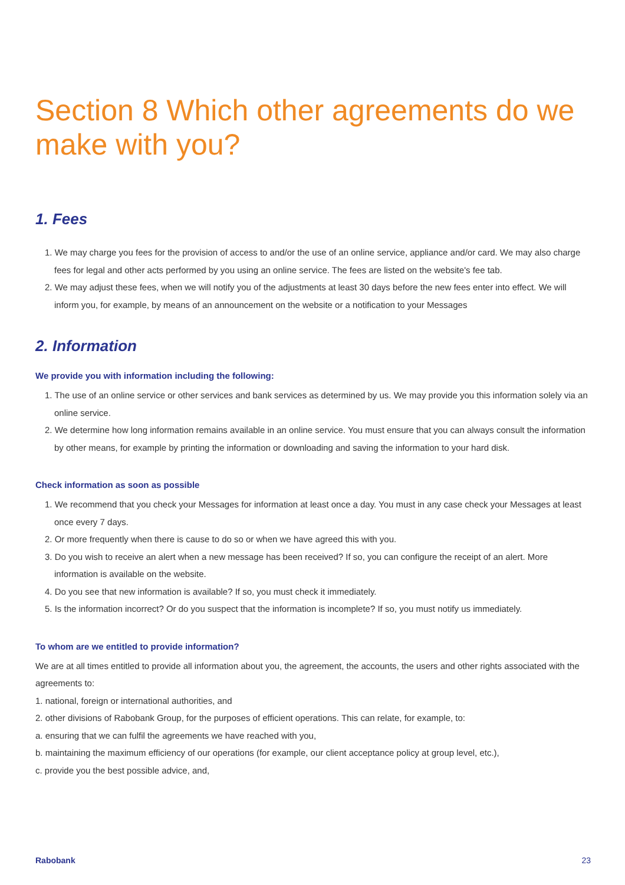Section 8 Which other agreements do we make with you?
1. Fees
1. We may charge you fees for the provision of access to and/or the use of an online service, appliance and/or card. We may also charge fees for legal and other acts performed by you using an online service. The fees are listed on the website's fee tab.
2. We may adjust these fees, when we will notify you of the adjustments at least 30 days before the new fees enter into effect. We will inform you, for example, by means of an announcement on the website or a notification to your Messages
2. Information
We provide you with information including the following:
1. The use of an online service or other services and bank services as determined by us. We may provide you this information solely via an online service.
2. We determine how long information remains available in an online service. You must ensure that you can always consult the information by other means, for example by printing the information or downloading and saving the information to your hard disk.
Check information as soon as possible
1. We recommend that you check your Messages for information at least once a day. You must in any case check your Messages at least once every 7 days.
2. Or more frequently when there is cause to do so or when we have agreed this with you.
3. Do you wish to receive an alert when a new message has been received? If so, you can configure the receipt of an alert. More information is available on the website.
4. Do you see that new information is available? If so, you must check it immediately.
5. Is the information incorrect? Or do you suspect that the information is incomplete? If so, you must notify us immediately.
To whom are we entitled to provide information?
We are at all times entitled to provide all information about you, the agreement, the accounts, the users and other rights associated with the agreements to:
1. national, foreign or international authorities, and
2. other divisions of Rabobank Group, for the purposes of efficient operations. This can relate, for example, to:
a. ensuring that we can fulfil the agreements we have reached with you,
b. maintaining the maximum efficiency of our operations (for example, our client acceptance policy at group level, etc.),
c. provide you the best possible advice, and,
Rabobank 23